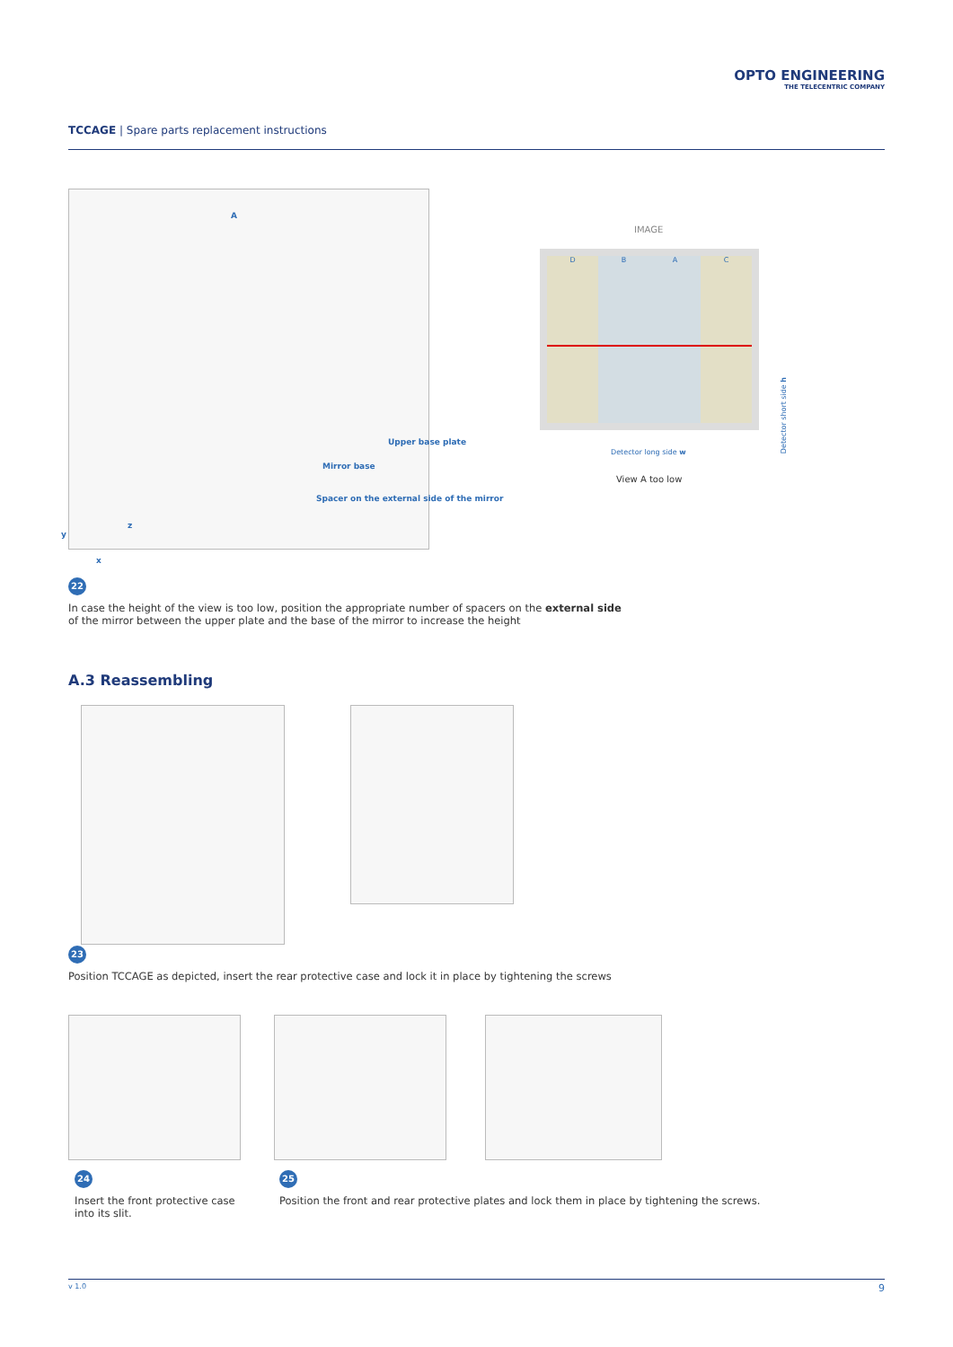TCCAGE | Spare parts replacement instructions
OPTO ENGINEERING
THE TELECENTRIC COMPANY
A
Upper base plate
Mirror base
Spacer on the external side of the mirror
y
z
x
IMAGE
D B A C
Detector short side h
Detector long side w
View A too low
22
In case the height of the view is too low, position the appropriate number of spacers on the external side
of the mirror between the upper plate and the base of the mirror to increase the height
A.3 Reassembling
23
Position TCCAGE as depicted, insert the rear protective case and lock it in place by tightening the screws
24 25
Insert the front protective case into its slit.
Position the front and rear protective plates and lock them in place by tightening the screws.
v 1.0 9